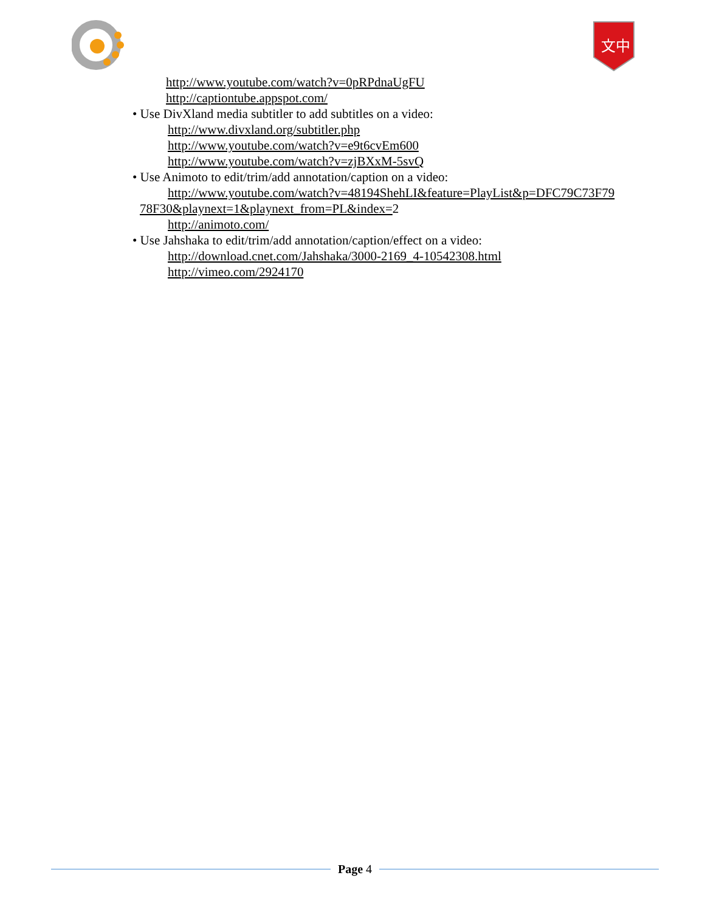文中
http://www.youtube.com/watch?v=0pRPdnaUgFU
http://captiontube.appspot.com/
• Use DivXland media subtitler to add subtitles on a video:
http://www.divxland.org/subtitler.php
http://www.youtube.com/watch?v=e9t6cvEm600
http://www.youtube.com/watch?v=zjBXxM-5svQ
• Use Animoto to edit/trim/add annotation/caption on a video:
http://www.youtube.com/watch?v=48194ShehLI&feature=PlayList&p=DFC79C73F79
78F30&playnext=1&playnext_from=PL&index=2
http://animoto.com/
• Use Jahshaka to edit/trim/add annotation/caption/effect on a video:
http://download.cnet.com/Jahshaka/3000-2169_4-10542308.html
http://vimeo.com/2924170
Page 4